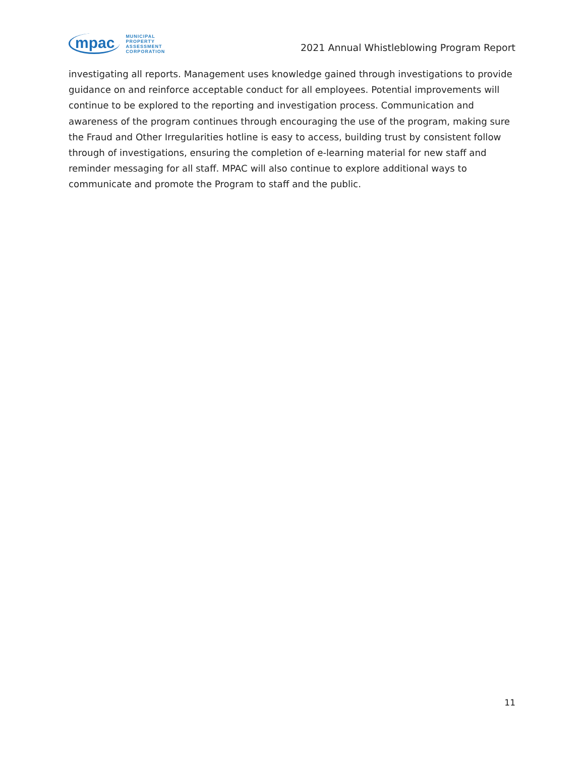mpac
MUNICIPAL
PROPERTY
ASSESSMENT
CORPORATION
2021 Annual Whistleblowing Program Report
investigating all reports. Management uses knowledge gained through investigations to provide guidance on and reinforce acceptable conduct for all employees. Potential improvements will continue to be explored to the reporting and investigation process. Communication and awareness of the program continues through encouraging the use of the program, making sure the Fraud and Other Irregularities hotline is easy to access, building trust by consistent follow through of investigations, ensuring the completion of e-learning material for new staff and reminder messaging for all staff. MPAC will also continue to explore additional ways to communicate and promote the Program to staff and the public.
11